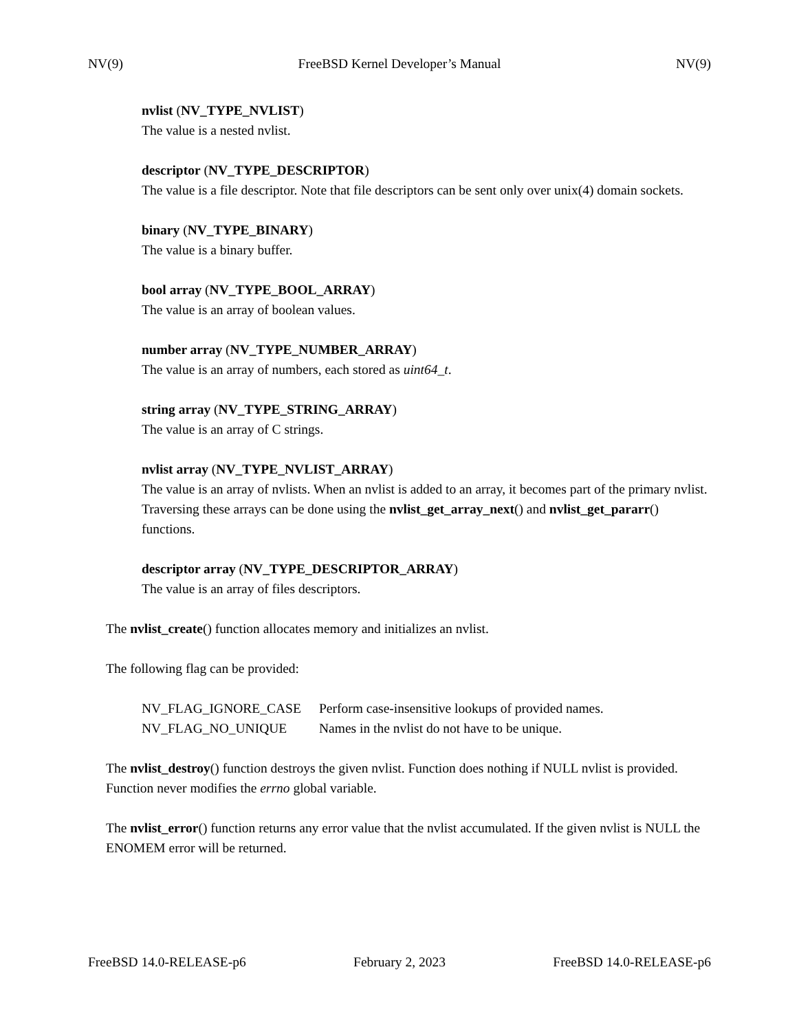NV(9) FreeBSD Kernel Developer’s Manual NV(9)
nvlist (NV_TYPE_NVLIST)
The value is a nested nvlist.
descriptor (NV_TYPE_DESCRIPTOR)
The value is a file descriptor. Note that file descriptors can be sent only over unix(4) domain sockets.
binary (NV_TYPE_BINARY)
The value is a binary buffer.
bool array (NV_TYPE_BOOL_ARRAY)
The value is an array of boolean values.
number array (NV_TYPE_NUMBER_ARRAY)
The value is an array of numbers, each stored as uint64_t.
string array (NV_TYPE_STRING_ARRAY)
The value is an array of C strings.
nvlist array (NV_TYPE_NVLIST_ARRAY)
The value is an array of nvlists. When an nvlist is added to an array, it becomes part of the primary nvlist. Traversing these arrays can be done using the nvlist_get_array_next() and nvlist_get_pararr() functions.
descriptor array (NV_TYPE_DESCRIPTOR_ARRAY)
The value is an array of files descriptors.
The nvlist_create() function allocates memory and initializes an nvlist.
The following flag can be provided:
NV_FLAG_IGNORE_CASE Perform case-insensitive lookups of provided names.
NV_FLAG_NO_UNIQUE Names in the nvlist do not have to be unique.
The nvlist_destroy() function destroys the given nvlist. Function does nothing if NULL nvlist is provided. Function never modifies the errno global variable.
The nvlist_error() function returns any error value that the nvlist accumulated. If the given nvlist is NULL the ENOMEM error will be returned.
FreeBSD 14.0-RELEASE-p6 February 2, 2023 FreeBSD 14.0-RELEASE-p6